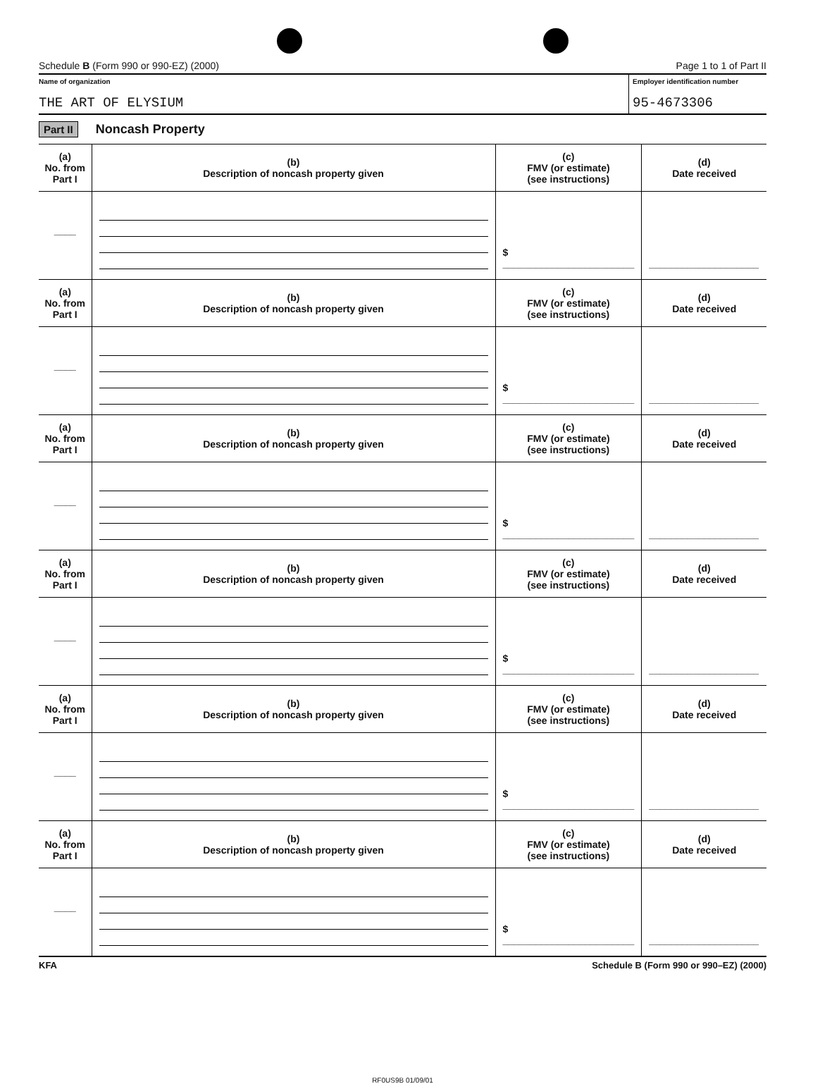Schedule B (Form 990 or 990-EZ) (2000) Page 1 to 1 of Part II
Name of organization
THE ART OF ELYSIUM
Employer identification number
95-4673306
Part II Noncash Property
| (a) No. from Part I | (b) Description of noncash property given | (c) FMV (or estimate) (see instructions) | (d) Date received |
| --- | --- | --- | --- |
| ____ | | $ ________________________ | ____________________ |
| (a) No. from Part I | (b) Description of noncash property given | (c) FMV (or estimate) (see instructions) | (d) Date received |
| ____ | | $ ________________________ | ____________________ |
| (a) No. from Part I | (b) Description of noncash property given | (c) FMV (or estimate) (see instructions) | (d) Date received |
| ____ | | $ ________________________ | ____________________ |
| (a) No. from Part I | (b) Description of noncash property given | (c) FMV (or estimate) (see instructions) | (d) Date received |
| ____ | | $ ________________________ | ____________________ |
| (a) No. from Part I | (b) Description of noncash property given | (c) FMV (or estimate) (see instructions) | (d) Date received |
| ____ | | $ ________________________ | ____________________ |
| (a) No. from Part I | (b) Description of noncash property given | (c) FMV (or estimate) (see instructions) | (d) Date received |
| ____ | | $ ________________________ | ____________________ |
KFA Schedule B (Form 990 or 990–EZ) (2000)
RF0US9B 01/09/01